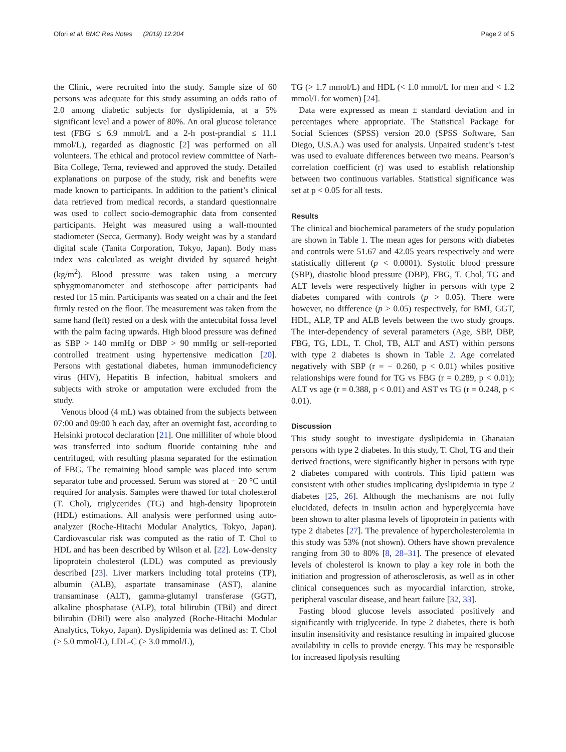Ofori et al. BMC Res Notes (2019) 12:204 Page 2 of 5
the Clinic, were recruited into the study. Sample size of 60 persons was adequate for this study assuming an odds ratio of 2.0 among diabetic subjects for dyslipidemia, at a 5% significant level and a power of 80%. An oral glucose tolerance test (FBG ≤ 6.9 mmol/L and a 2-h post-prandial ≤ 11.1 mmol/L), regarded as diagnostic [2] was performed on all volunteers. The ethical and protocol review committee of Narh-Bita College, Tema, reviewed and approved the study. Detailed explanations on purpose of the study, risk and benefits were made known to participants. In addition to the patient’s clinical data retrieved from medical records, a standard questionnaire was used to collect socio-demographic data from consented participants. Height was measured using a wall-mounted stadiometer (Secca, Germany). Body weight was by a standard digital scale (Tanita Corporation, Tokyo, Japan). Body mass index was calculated as weight divided by squared height (kg/m<sup>2</sup>). Blood pressure was taken using a mercury sphygmomanometer and stethoscope after participants had rested for 15 min. Participants was seated on a chair and the feet firmly rested on the floor. The measurement was taken from the same hand (left) rested on a desk with the antecubital fossa level with the palm facing upwards. High blood pressure was defined as SBP > 140 mmHg or DBP > 90 mmHg or self-reported controlled treatment using hypertensive medication [20]. Persons with gestational diabetes, human immunodeficiency virus (HIV), Hepatitis B infection, habitual smokers and subjects with stroke or amputation were excluded from the study.
Venous blood (4 mL) was obtained from the subjects between 07:00 and 09:00 h each day, after an overnight fast, according to Helsinki protocol declaration [21]. One milliliter of whole blood was transferred into sodium fluoride containing tube and centrifuged, with resulting plasma separated for the estimation of FBG. The remaining blood sample was placed into serum separator tube and processed. Serum was stored at − 20 °C until required for analysis. Samples were thawed for total cholesterol (T. Chol), triglycerides (TG) and high-density lipoprotein (HDL) estimations. All analysis were performed using auto-analyzer (Roche-Hitachi Modular Analytics, Tokyo, Japan). Cardiovascular risk was computed as the ratio of T. Chol to HDL and has been described by Wilson et al. [22]. Low-density lipoprotein cholesterol (LDL) was computed as previously described [23]. Liver markers including total proteins (TP), albumin (ALB), aspartate transaminase (AST), alanine transaminase (ALT), gamma-glutamyl transferase (GGT), alkaline phosphatase (ALP), total bilirubin (TBil) and direct bilirubin (DBil) were also analyzed (Roche-Hitachi Modular Analytics, Tokyo, Japan). Dyslipidemia was defined as: T. Chol (> 5.0 mmol/L), LDL-C (> 3.0 mmol/L),
TG (> 1.7 mmol/L) and HDL (< 1.0 mmol/L for men and < 1.2 mmol/L for women) [24].
Data were expressed as mean ± standard deviation and in percentages where appropriate. The Statistical Package for Social Sciences (SPSS) version 20.0 (SPSS Software, San Diego, U.S.A.) was used for analysis. Unpaired student’s t-test was used to evaluate differences between two means. Pearson’s correlation coefficient (r) was used to establish relationship between two continuous variables. Statistical significance was set at p < 0.05 for all tests.
Results
The clinical and biochemical parameters of the study population are shown in Table 1. The mean ages for persons with diabetes and controls were 51.67 and 42.05 years respectively and were statistically different (p < 0.0001). Systolic blood pressure (SBP), diastolic blood pressure (DBP), FBG, T. Chol, TG and ALT levels were respectively higher in persons with type 2 diabetes compared with controls (p > 0.05). There were however, no difference (p > 0.05) respectively, for BMI, GGT, HDL, ALP, TP and ALB levels between the two study groups. The inter-dependency of several parameters (Age, SBP, DBP, FBG, TG, LDL, T. Chol, TB, ALT and AST) within persons with type 2 diabetes is shown in Table 2. Age correlated negatively with SBP (r = − 0.260, p < 0.01) whiles positive relationships were found for TG vs FBG (r = 0.289, p < 0.01); ALT vs age (r = 0.388, p < 0.01) and AST vs TG (r = 0.248, p < 0.01).
Discussion
This study sought to investigate dyslipidemia in Ghanaian persons with type 2 diabetes. In this study, T. Chol, TG and their derived fractions, were significantly higher in persons with type 2 diabetes compared with controls. This lipid pattern was consistent with other studies implicating dyslipidemia in type 2 diabetes [25, 26]. Although the mechanisms are not fully elucidated, defects in insulin action and hyperglycemia have been shown to alter plasma levels of lipoprotein in patients with type 2 diabetes [27]. The prevalence of hypercholesterolemia in this study was 53% (not shown). Others have shown prevalence ranging from 30 to 80% [8, 28–31]. The presence of elevated levels of cholesterol is known to play a key role in both the initiation and progression of atherosclerosis, as well as in other clinical consequences such as myocardial infarction, stroke, peripheral vascular disease, and heart failure [32, 33].
Fasting blood glucose levels associated positively and significantly with triglyceride. In type 2 diabetes, there is both insulin insensitivity and resistance resulting in impaired glucose availability in cells to provide energy. This may be responsible for increased lipolysis resulting